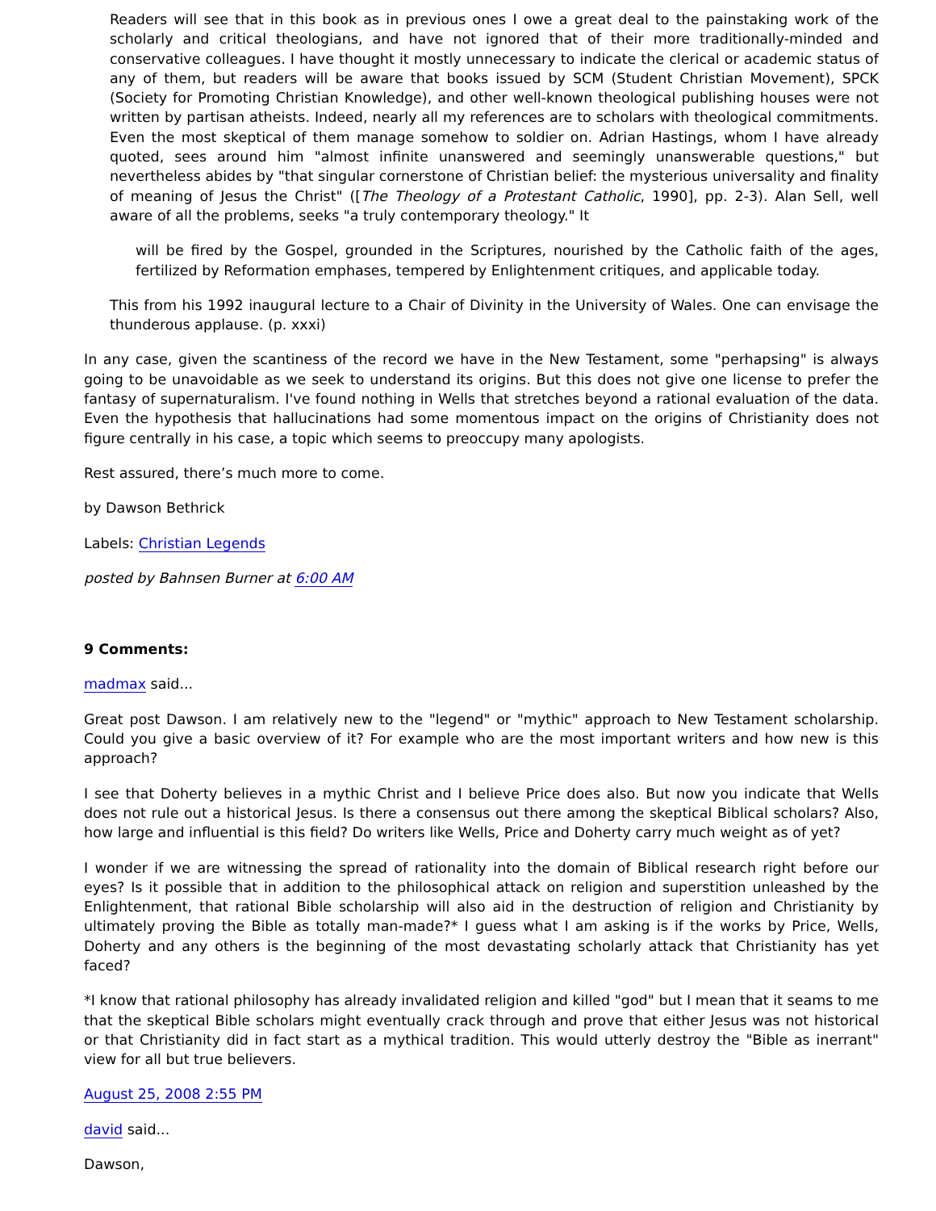Readers will see that in this book as in previous ones I owe a great deal to the painstaking work of the scholarly and critical theologians, and have not ignored that of their more traditionally-minded and conservative colleagues. I have thought it mostly unnecessary to indicate the clerical or academic status of any of them, but readers will be aware that books issued by SCM (Student Christian Movement), SPCK (Society for Promoting Christian Knowledge), and other well-known theological publishing houses were not written by partisan atheists. Indeed, nearly all my references are to scholars with theological commitments. Even the most skeptical of them manage somehow to soldier on. Adrian Hastings, whom I have already quoted, sees around him "almost infinite unanswered and seemingly unanswerable questions," but nevertheless abides by "that singular cornerstone of Christian belief: the mysterious universality and finality of meaning of Jesus the Christ" ([The Theology of a Protestant Catholic, 1990], pp. 2-3). Alan Sell, well aware of all the problems, seeks "a truly contemporary theology." It
will be fired by the Gospel, grounded in the Scriptures, nourished by the Catholic faith of the ages, fertilized by Reformation emphases, tempered by Enlightenment critiques, and applicable today.
This from his 1992 inaugural lecture to a Chair of Divinity in the University of Wales. One can envisage the thunderous applause. (p. xxxi)
In any case, given the scantiness of the record we have in the New Testament, some "perhapsing" is always going to be unavoidable as we seek to understand its origins. But this does not give one license to prefer the fantasy of supernaturalism. I've found nothing in Wells that stretches beyond a rational evaluation of the data. Even the hypothesis that hallucinations had some momentous impact on the origins of Christianity does not figure centrally in his case, a topic which seems to preoccupy many apologists.
Rest assured, there’s much more to come.
by Dawson Bethrick
Labels: Christian Legends
posted by Bahnsen Burner at 6:00 AM
9 Comments:
madmax said...
Great post Dawson. I am relatively new to the "legend" or "mythic" approach to New Testament scholarship. Could you give a basic overview of it? For example who are the most important writers and how new is this approach?
I see that Doherty believes in a mythic Christ and I believe Price does also. But now you indicate that Wells does not rule out a historical Jesus. Is there a consensus out there among the skeptical Biblical scholars? Also, how large and influential is this field? Do writers like Wells, Price and Doherty carry much weight as of yet?
I wonder if we are witnessing the spread of rationality into the domain of Biblical research right before our eyes? Is it possible that in addition to the philosophical attack on religion and superstition unleashed by the Enlightenment, that rational Bible scholarship will also aid in the destruction of religion and Christianity by ultimately proving the Bible as totally man-made?* I guess what I am asking is if the works by Price, Wells, Doherty and any others is the beginning of the most devastating scholarly attack that Christianity has yet faced?
*I know that rational philosophy has already invalidated religion and killed "god" but I mean that it seams to me that the skeptical Bible scholars might eventually crack through and prove that either Jesus was not historical or that Christianity did in fact start as a mythical tradition. This would utterly destroy the "Bible as inerrant" view for all but true believers.
August 25, 2008 2:55 PM
david said...
Dawson,